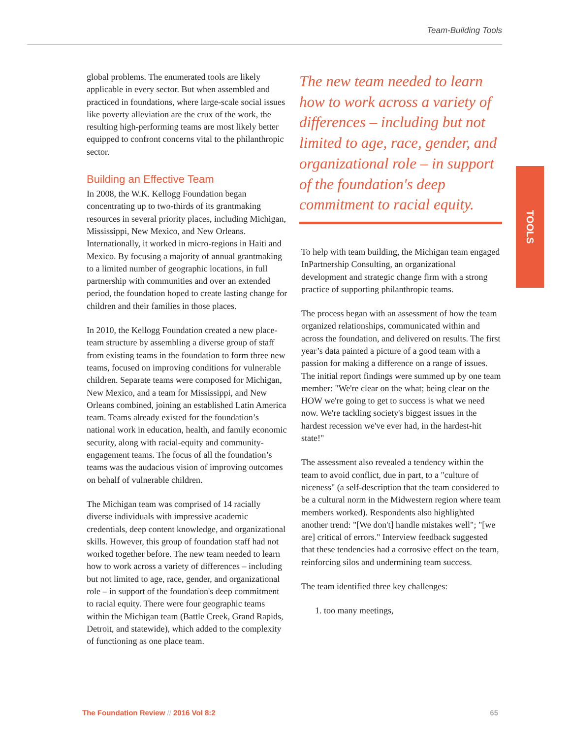Team-Building Tools
TOOLS
global problems. The enumerated tools are likely applicable in every sector. But when assembled and practiced in foundations, where large-scale social issues like poverty alleviation are the crux of the work, the resulting high-performing teams are most likely better equipped to confront concerns vital to the philanthropic sector.
Building an Effective Team
In 2008, the W.K. Kellogg Foundation began concentrating up to two-thirds of its grantmaking resources in several priority places, including Michigan, Mississippi, New Mexico, and New Orleans. Internationally, it worked in micro-regions in Haiti and Mexico. By focusing a majority of annual grantmaking to a limited number of geographic locations, in full partnership with communities and over an extended period, the foundation hoped to create lasting change for children and their families in those places.
In 2010, the Kellogg Foundation created a new place-team structure by assembling a diverse group of staff from existing teams in the foundation to form three new teams, focused on improving conditions for vulnerable children. Separate teams were composed for Michigan, New Mexico, and a team for Mississippi, and New Orleans combined, joining an established Latin America team. Teams already existed for the foundation’s national work in education, health, and family economic security, along with racial-equity and community-engagement teams. The focus of all the foundation’s teams was the audacious vision of improving outcomes on behalf of vulnerable children.
The Michigan team was comprised of 14 racially diverse individuals with impressive academic credentials, deep content knowledge, and organizational skills. However, this group of foundation staff had not worked together before. The new team needed to learn how to work across a variety of differences – including but not limited to age, race, gender, and organizational role – in support of the foundation's deep commitment to racial equity. There were four geographic teams within the Michigan team (Battle Creek, Grand Rapids, Detroit, and statewide), which added to the complexity of functioning as one place team.
The new team needed to learn how to work across a variety of differences – including but not limited to age, race, gender, and organizational role – in support of the foundation's deep commitment to racial equity.
To help with team building, the Michigan team engaged InPartnership Consulting, an organizational development and strategic change firm with a strong practice of supporting philanthropic teams.
The process began with an assessment of how the team organized relationships, communicated within and across the foundation, and delivered on results. The first year’s data painted a picture of a good team with a passion for making a difference on a range of issues. The initial report findings were summed up by one team member: "We're clear on the what; being clear on the HOW we're going to get to success is what we need now. We're tackling society's biggest issues in the hardest recession we've ever had, in the hardest-hit state!"
The assessment also revealed a tendency within the team to avoid conflict, due in part, to a "culture of niceness" (a self-description that the team considered to be a cultural norm in the Midwestern region where team members worked). Respondents also highlighted another trend: "[We don't] handle mistakes well"; "[we are] critical of errors." Interview feedback suggested that these tendencies had a corrosive effect on the team, reinforcing silos and undermining team success.
The team identified three key challenges:
1. too many meetings,
The Foundation Review // 2016 Vol 8:2 65